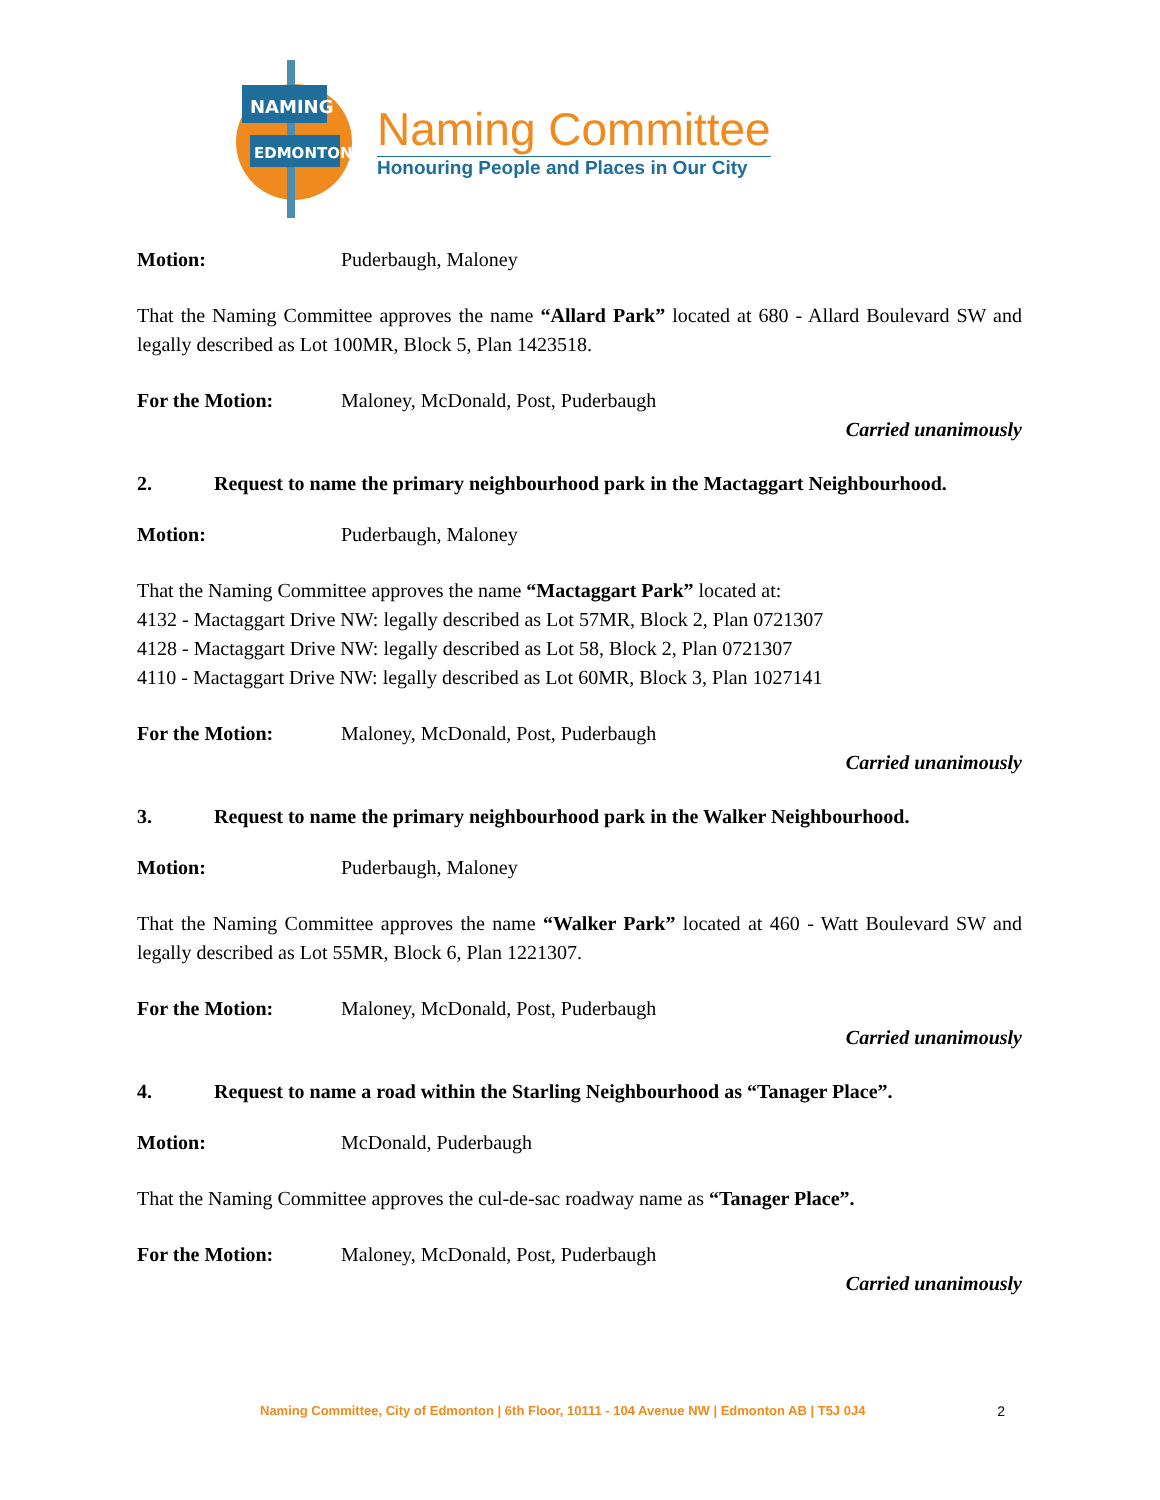NAMING
EDMONTON
Naming Committee
Honouring People and Places in Our City
Motion: Puderbaugh, Maloney
That the Naming Committee approves the name “Allard Park” located at 680 - Allard Boulevard SW and legally described as Lot 100MR, Block 5, Plan 1423518.
For the Motion: Maloney, McDonald, Post, Puderbaugh
Carried unanimously
2. Request to name the primary neighbourhood park in the Mactaggart Neighbourhood.
Motion: Puderbaugh, Maloney
That the Naming Committee approves the name “Mactaggart Park” located at:
4132 - Mactaggart Drive NW: legally described as Lot 57MR, Block 2, Plan 0721307
4128 - Mactaggart Drive NW: legally described as Lot 58, Block 2, Plan 0721307
4110 - Mactaggart Drive NW: legally described as Lot 60MR, Block 3, Plan 1027141
For the Motion: Maloney, McDonald, Post, Puderbaugh
Carried unanimously
3. Request to name the primary neighbourhood park in the Walker Neighbourhood.
Motion: Puderbaugh, Maloney
That the Naming Committee approves the name “Walker Park” located at 460 - Watt Boulevard SW and legally described as Lot 55MR, Block 6, Plan 1221307.
For the Motion: Maloney, McDonald, Post, Puderbaugh
Carried unanimously
4. Request to name a road within the Starling Neighbourhood as “Tanager Place”.
Motion: McDonald, Puderbaugh
That the Naming Committee approves the cul-de-sac roadway name as “Tanager Place”.
For the Motion: Maloney, McDonald, Post, Puderbaugh
Carried unanimously
Naming Committee, City of Edmonton | 6th Floor, 10111 - 104 Avenue NW | Edmonton AB | T5J 0J4 2